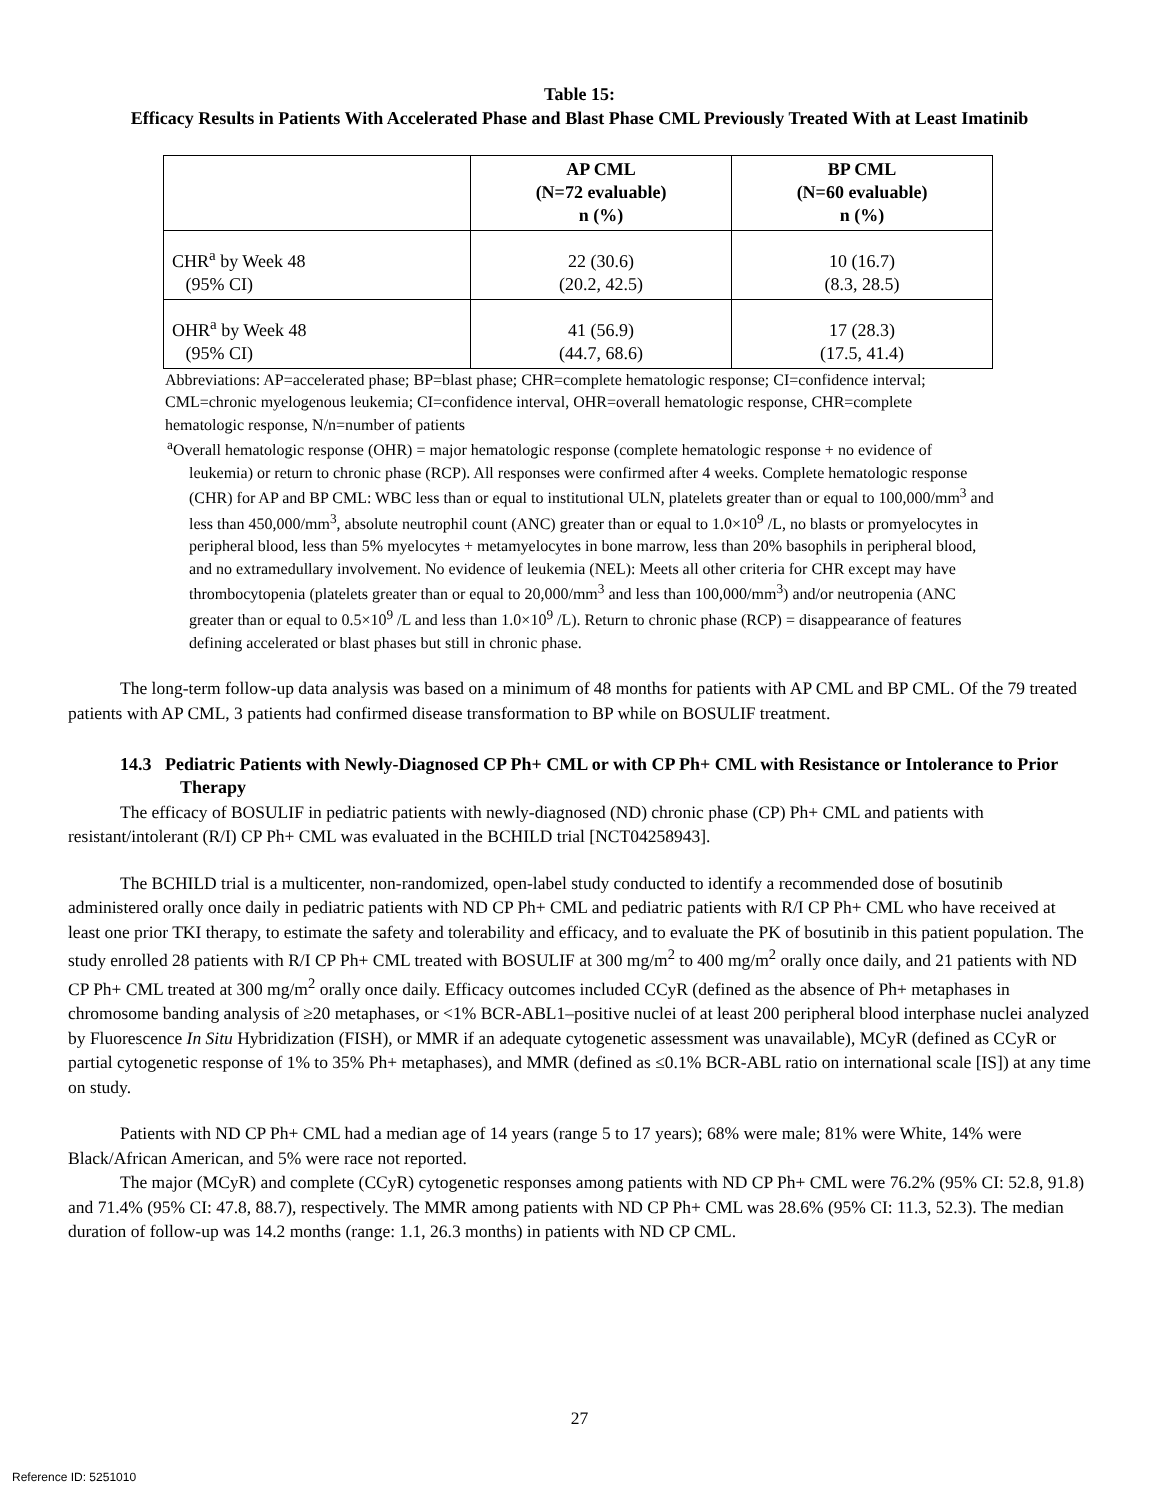Table 15:
Efficacy Results in Patients With Accelerated Phase and Blast Phase CML Previously Treated With at Least Imatinib
| | AP CML (N=72 evaluable) n (%) | BP CML (N=60 evaluable) n (%) |
| --- | --- | --- |
| CHR<sup>a</sup> by Week 48 (95% CI) | 22 (30.6) (20.2, 42.5) | 10 (16.7) (8.3, 28.5) |
| OHR<sup>a</sup> by Week 48 (95% CI) | 41 (56.9) (44.7, 68.6) | 17 (28.3) (17.5, 41.4) |
Abbreviations: AP=accelerated phase; BP=blast phase; CHR=complete hematologic response; CI=confidence interval; CML=chronic myelogenous leukemia; CI=confidence interval, OHR=overall hematologic response, CHR=complete hematologic response, N/n=number of patients
<sup>a</sup> Overall hematologic response (OHR) = major hematologic response (complete hematologic response + no evidence of leukemia) or return to chronic phase (RCP). All responses were confirmed after 4 weeks. Complete hematologic response (CHR) for AP and BP CML: WBC less than or equal to institutional ULN, platelets greater than or equal to 100,000/mm<sup>3</sup> and less than 450,000/mm<sup>3</sup>, absolute neutrophil count (ANC) greater than or equal to 1.0×10<sup>9</sup> /L, no blasts or promyelocytes in peripheral blood, less than 5% myelocytes + metamyelocytes in bone marrow, less than 20% basophils in peripheral blood, and no extramedullary involvement. No evidence of leukemia (NEL): Meets all other criteria for CHR except may have thrombocytopenia (platelets greater than or equal to 20,000/mm<sup>3</sup> and less than 100,000/mm<sup>3</sup>) and/or neutropenia (ANC greater than or equal to 0.5×10<sup>9</sup> /L and less than 1.0×10<sup>9</sup> /L). Return to chronic phase (RCP) = disappearance of features defining accelerated or blast phases but still in chronic phase.
The long-term follow-up data analysis was based on a minimum of 48 months for patients with AP CML and BP CML. Of the 79 treated patients with AP CML, 3 patients had confirmed disease transformation to BP while on BOSULIF treatment.
14.3 Pediatric Patients with Newly-Diagnosed CP Ph+ CML or with CP Ph+ CML with Resistance or Intolerance to Prior Therapy
The efficacy of BOSULIF in pediatric patients with newly-diagnosed (ND) chronic phase (CP) Ph+ CML and patients with resistant/intolerant (R/I) CP Ph+ CML was evaluated in the BCHILD trial [NCT04258943].
The BCHILD trial is a multicenter, non-randomized, open-label study conducted to identify a recommended dose of bosutinib administered orally once daily in pediatric patients with ND CP Ph+ CML and pediatric patients with R/I CP Ph+ CML who have received at least one prior TKI therapy, to estimate the safety and tolerability and efficacy, and to evaluate the PK of bosutinib in this patient population. The study enrolled 28 patients with R/I CP Ph+ CML treated with BOSULIF at 300 mg/m<sup>2</sup> to 400 mg/m<sup>2</sup> orally once daily, and 21 patients with ND CP Ph+ CML treated at 300 mg/m<sup>2</sup> orally once daily. Efficacy outcomes included CCyR (defined as the absence of Ph+ metaphases in chromosome banding analysis of ≥20 metaphases, or <1% BCR-ABL1–positive nuclei of at least 200 peripheral blood interphase nuclei analyzed by Fluorescence In Situ Hybridization (FISH), or MMR if an adequate cytogenetic assessment was unavailable), MCyR (defined as CCyR or partial cytogenetic response of 1% to 35% Ph+ metaphases), and MMR (defined as ≤0.1% BCR-ABL ratio on international scale [IS]) at any time on study.
Patients with ND CP Ph+ CML had a median age of 14 years (range 5 to 17 years); 68% were male; 81% were White, 14% were Black/African American, and 5% were race not reported.
The major (MCyR) and complete (CCyR) cytogenetic responses among patients with ND CP Ph+ CML were 76.2% (95% CI: 52.8, 91.8) and 71.4% (95% CI: 47.8, 88.7), respectively. The MMR among patients with ND CP Ph+ CML was 28.6% (95% CI: 11.3, 52.3). The median duration of follow-up was 14.2 months (range: 1.1, 26.3 months) in patients with ND CP CML.
27
Reference ID: 5251010